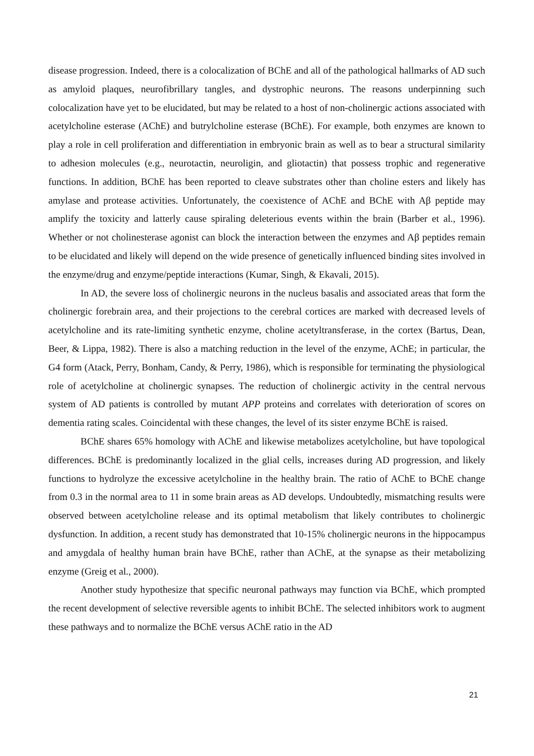disease progression. Indeed, there is a colocalization of BChE and all of the pathological hallmarks of AD such as amyloid plaques, neurofibrillary tangles, and dystrophic neurons. The reasons underpinning such colocalization have yet to be elucidated, but may be related to a host of non-cholinergic actions associated with acetylcholine esterase (AChE) and butrylcholine esterase (BChE). For example, both enzymes are known to play a role in cell proliferation and differentiation in embryonic brain as well as to bear a structural similarity to adhesion molecules (e.g., neurotactin, neuroligin, and gliotactin) that possess trophic and regenerative functions. In addition, BChE has been reported to cleave substrates other than choline esters and likely has amylase and protease activities. Unfortunately, the coexistence of AChE and BChE with Aβ peptide may amplify the toxicity and latterly cause spiraling deleterious events within the brain (Barber et al., 1996). Whether or not cholinesterase agonist can block the interaction between the enzymes and Aβ peptides remain to be elucidated and likely will depend on the wide presence of genetically influenced binding sites involved in the enzyme/drug and enzyme/peptide interactions (Kumar, Singh, & Ekavali, 2015).
In AD, the severe loss of cholinergic neurons in the nucleus basalis and associated areas that form the cholinergic forebrain area, and their projections to the cerebral cortices are marked with decreased levels of acetylcholine and its rate-limiting synthetic enzyme, choline acetyltransferase, in the cortex (Bartus, Dean, Beer, & Lippa, 1982). There is also a matching reduction in the level of the enzyme, AChE; in particular, the G4 form (Atack, Perry, Bonham, Candy, & Perry, 1986), which is responsible for terminating the physiological role of acetylcholine at cholinergic synapses. The reduction of cholinergic activity in the central nervous system of AD patients is controlled by mutant APP proteins and correlates with deterioration of scores on dementia rating scales. Coincidental with these changes, the level of its sister enzyme BChE is raised.
BChE shares 65% homology with AChE and likewise metabolizes acetylcholine, but have topological differences. BChE is predominantly localized in the glial cells, increases during AD progression, and likely functions to hydrolyze the excessive acetylcholine in the healthy brain. The ratio of AChE to BChE change from 0.3 in the normal area to 11 in some brain areas as AD develops. Undoubtedly, mismatching results were observed between acetylcholine release and its optimal metabolism that likely contributes to cholinergic dysfunction. In addition, a recent study has demonstrated that 10-15% cholinergic neurons in the hippocampus and amygdala of healthy human brain have BChE, rather than AChE, at the synapse as their metabolizing enzyme (Greig et al., 2000).
Another study hypothesize that specific neuronal pathways may function via BChE, which prompted the recent development of selective reversible agents to inhibit BChE. The selected inhibitors work to augment these pathways and to normalize the BChE versus AChE ratio in the AD
21